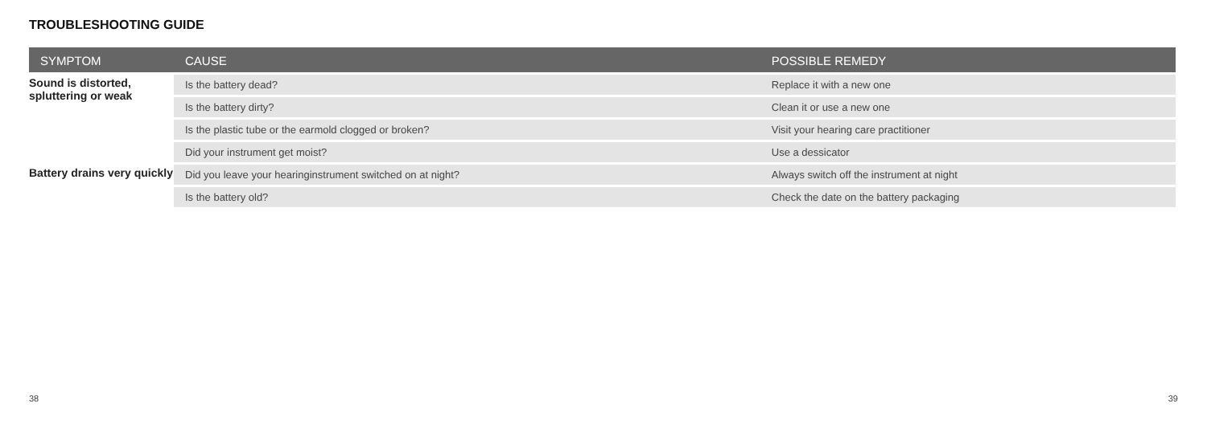TROUBLESHOOTING GUIDE
| SYMPTOM | CAUSE | POSSIBLE REMEDY |
| --- | --- | --- |
| Sound is distorted, spluttering or weak | Is the battery dead? | Replace it with a new one |
| | Is the battery dirty? | Clean it or use a new one |
| | Is the plastic tube or the earmold clogged or broken? | Visit your hearing care practitioner |
| | Did your instrument get moist? | Use a dessicator |
| Battery drains very quickly | Did you leave your hearinginstrument switched on at night? | Always switch off the instrument at night |
| | Is the battery old? | Check the date on the battery packaging |
38 39